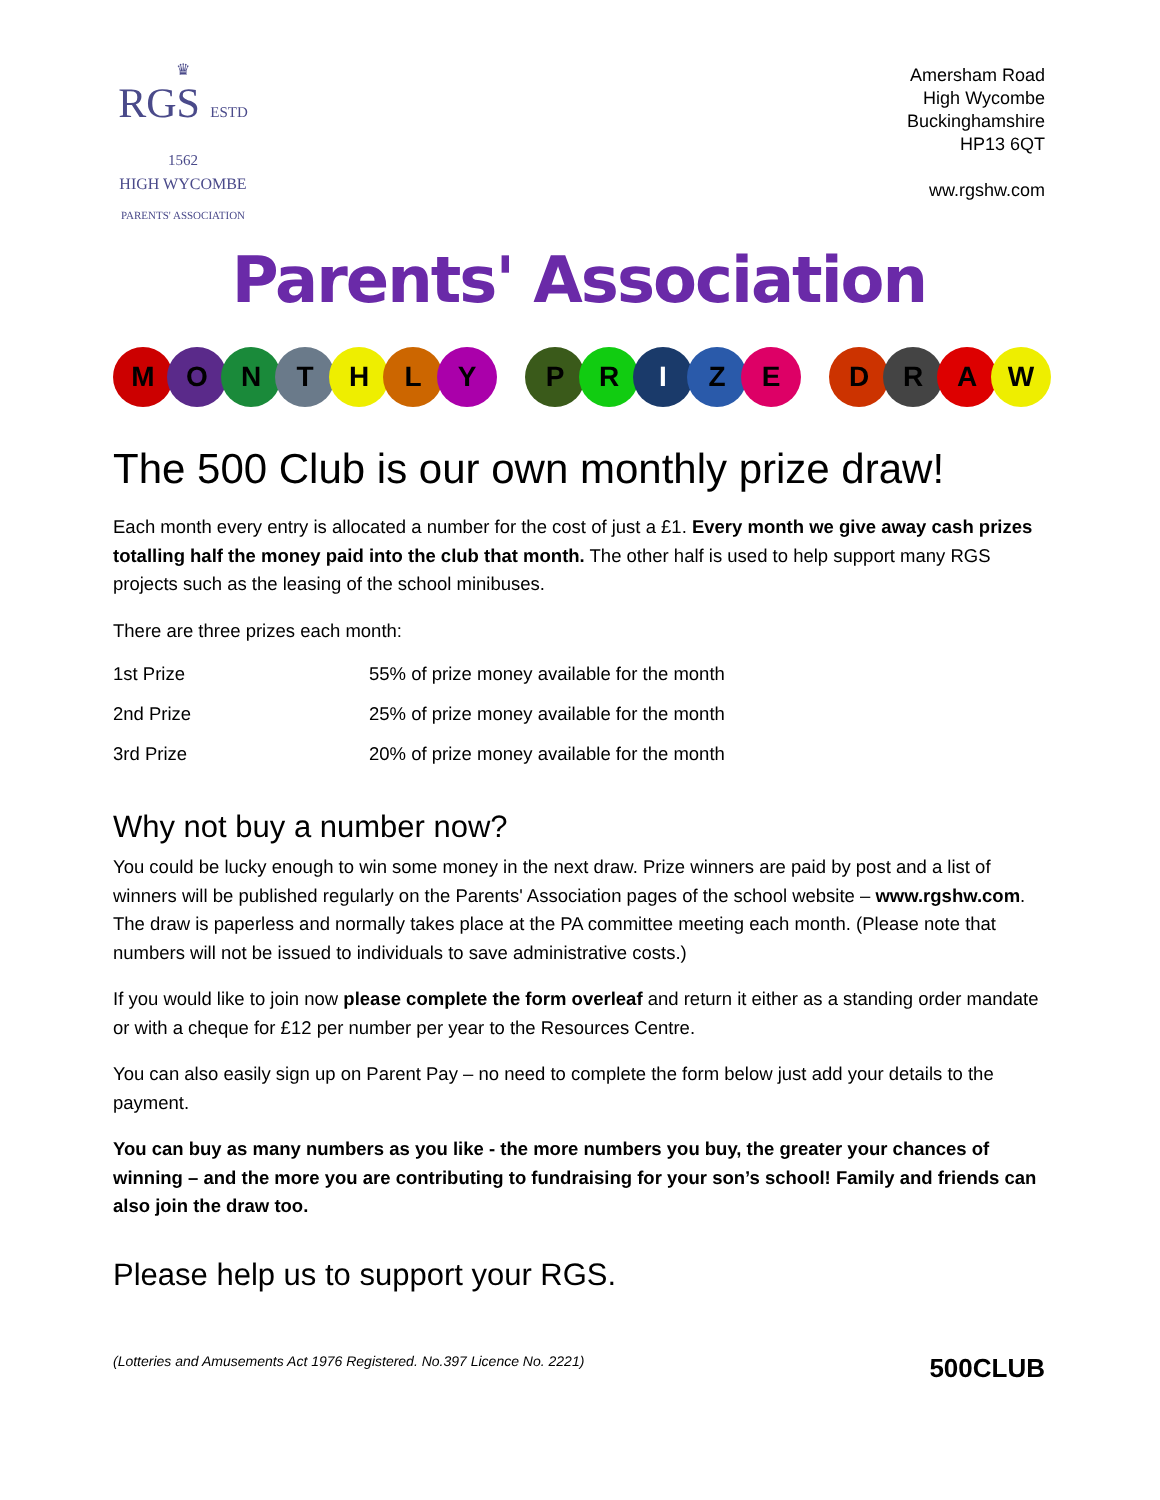♛
RGS ESTD 1562
HIGH WYCOMBE
PARENTS' ASSOCIATION
Amersham Road
High Wycombe
Buckinghamshire
HP13 6QT
ww.rgshw.com
Parents' Association
M O N T H L Y P R I Z E D R A W
The 500 Club is our own monthly prize draw!
Each month every entry is allocated a number for the cost of just a £1. Every month we give away cash prizes totalling half the money paid into the club that month. The other half is used to help support many RGS projects such as the leasing of the school minibuses.
There are three prizes each month:
| 1st Prize | 55% of prize money available for the month |
| 2nd Prize | 25% of prize money available for the month |
| 3rd Prize | 20% of prize money available for the month |
Why not buy a number now?
You could be lucky enough to win some money in the next draw. Prize winners are paid by post and a list of winners will be published regularly on the Parents' Association pages of the school website – www.rgshw.com. The draw is paperless and normally takes place at the PA committee meeting each month. (Please note that numbers will not be issued to individuals to save administrative costs.)
If you would like to join now please complete the form overleaf and return it either as a standing order mandate or with a cheque for £12 per number per year to the Resources Centre.
You can also easily sign up on Parent Pay – no need to complete the form below just add your details to the payment.
You can buy as many numbers as you like - the more numbers you buy, the greater your chances of winning – and the more you are contributing to fundraising for your son’s school! Family and friends can also join the draw too.
Please help us to support your RGS.
(Lotteries and Amusements Act 1976 Registered. No.397 Licence No. 2221) 500CLUB